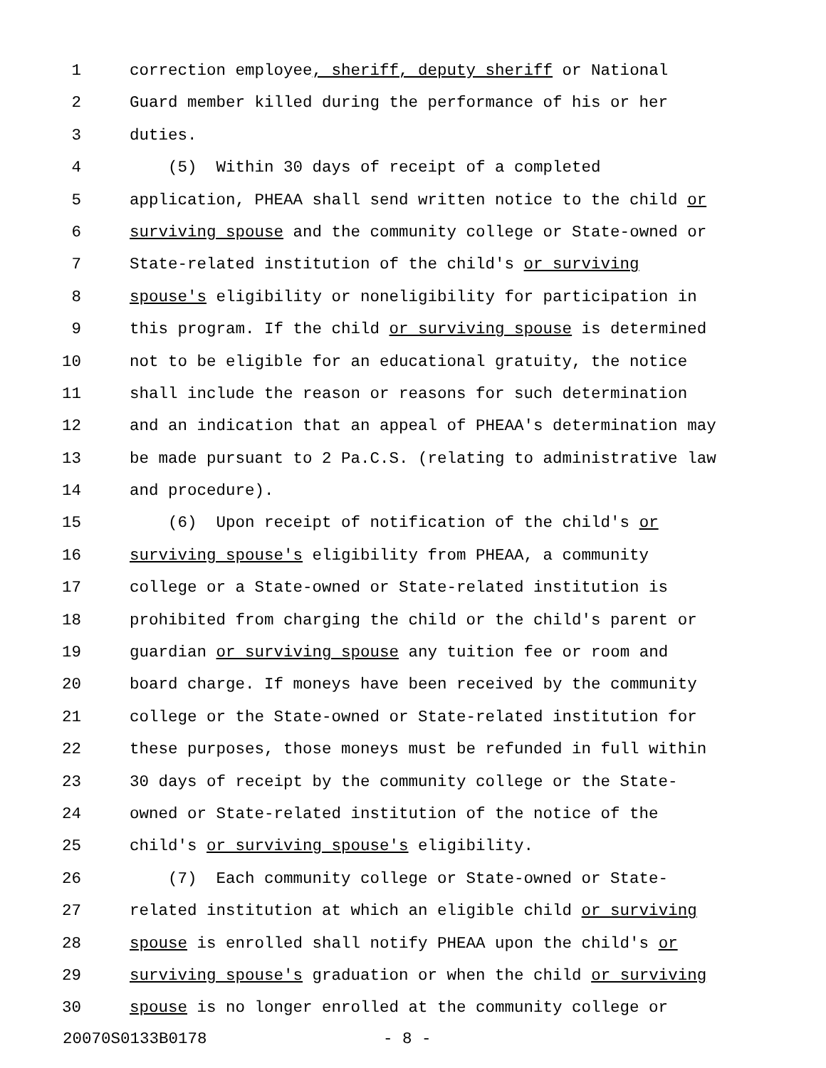1 correction employee, sheriff, deputy sheriff or National
2 Guard member killed during the performance of his or her
3 duties.
4 (5) Within 30 days of receipt of a completed
5 application, PHEAA shall send written notice to the child or
6 surviving spouse and the community college or State-owned or
7 State-related institution of the child's or surviving
8 spouse's eligibility or noneligibility for participation in
9 this program. If the child or surviving spouse is determined
10 not to be eligible for an educational gratuity, the notice
11 shall include the reason or reasons for such determination
12 and an indication that an appeal of PHEAA's determination may
13 be made pursuant to 2 Pa.C.S. (relating to administrative law
14 and procedure).
15 (6) Upon receipt of notification of the child's or
16 surviving spouse's eligibility from PHEAA, a community
17 college or a State-owned or State-related institution is
18 prohibited from charging the child or the child's parent or
19 guardian or surviving spouse any tuition fee or room and
20 board charge. If moneys have been received by the community
21 college or the State-owned or State-related institution for
22 these purposes, those moneys must be refunded in full within
23 30 days of receipt by the community college or the State-
24 owned or State-related institution of the notice of the
25 child's or surviving spouse's eligibility.
26 (7) Each community college or State-owned or State-
27 related institution at which an eligible child or surviving
28 spouse is enrolled shall notify PHEAA upon the child's or
29 surviving spouse's graduation or when the child or surviving
30 spouse is no longer enrolled at the community college or
20070S0133B0178 - 8 -